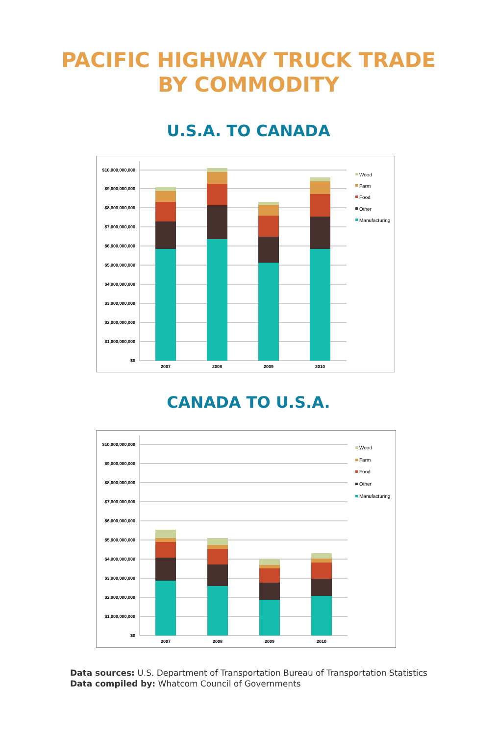PACIFIC HIGHWAY TRUCK TRADE
BY COMMODITY
U.S.A. TO CANADA
$0
$1,000,000,000
$2,000,000,000
$3,000,000,000
$4,000,000,000
$5,000,000,000
$6,000,000,000
$7,000,000,000
$8,000,000,000
$9,000,000,000
$10,000,000,000
2007
2008
2009
2010
Wood
Farm
Food
Other
Manufacturing
CANADA TO U.S.A.
$0
$1,000,000,000
$2,000,000,000
$3,000,000,000
$4,000,000,000
$5,000,000,000
$6,000,000,000
$7,000,000,000
$8,000,000,000
$9,000,000,000
$10,000,000,000
2007
2008
2009
2010
Wood
Farm
Food
Other
Manufacturing
Data sources: U.S. Department of Transportation Bureau of Transportation Statistics
Data compiled by: Whatcom Council of Governments